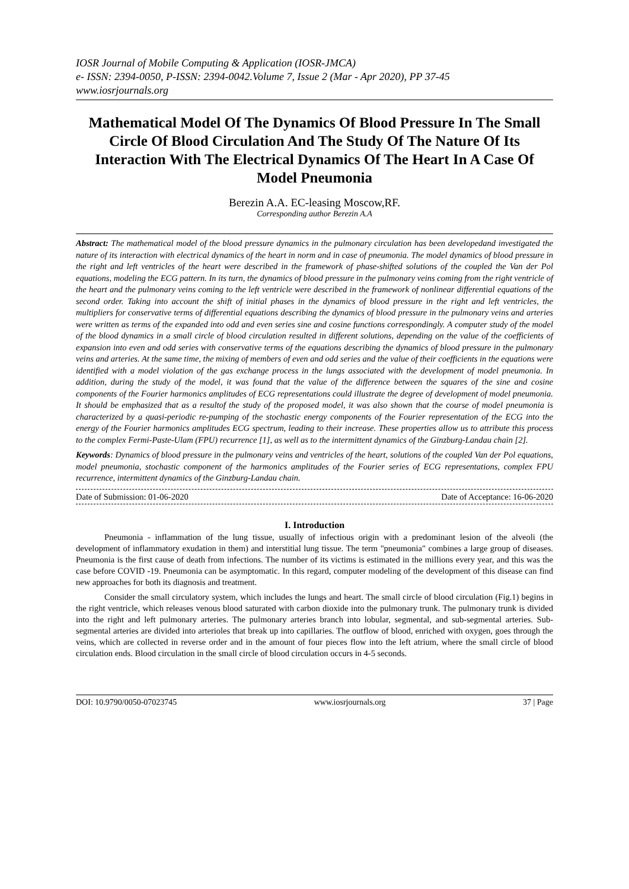IOSR Journal of Mobile Computing & Application (IOSR-JMCA)
e- ISSN: 2394-0050, P-ISSN: 2394-0042.Volume 7, Issue 2 (Mar - Apr 2020), PP 37-45
www.iosrjournals.org
Mathematical Model Of The Dynamics Of Blood Pressure In The Small Circle Of Blood Circulation And The Study Of The Nature Of Its Interaction With The Electrical Dynamics Of The Heart In A Case Of Model Pneumonia
Berezin A.A. EC-leasing Moscow,RF.
Corresponding author Berezin A.A
Abstract: The mathematical model of the blood pressure dynamics in the pulmonary circulation has been developedand investigated the nature of its interaction with electrical dynamics of the heart in norm and in case of pneumonia. The model dynamics of blood pressure in the right and left ventricles of the heart were described in the framework of phase-shifted solutions of the coupled the Van der Pol equations, modeling the ECG pattern. In its turn, the dynamics of blood pressure in the pulmonary veins coming from the right ventricle of the heart and the pulmonary veins coming to the left ventricle were described in the framework of nonlinear differential equations of the second order. Taking into account the shift of initial phases in the dynamics of blood pressure in the right and left ventricles, the multipliers for conservative terms of differential equations describing the dynamics of blood pressure in the pulmonary veins and arteries were written as terms of the expanded into odd and even series sine and cosine functions correspondingly. A computer study of the model of the blood dynamics in a small circle of blood circulation resulted in different solutions, depending on the value of the coefficients of expansion into even and odd series with conservative terms of the equations describing the dynamics of blood pressure in the pulmonary veins and arteries. At the same time, the mixing of members of even and odd series and the value of their coefficients in the equations were identified with a model violation of the gas exchange process in the lungs associated with the development of model pneumonia. In addition, during the study of the model, it was found that the value of the difference between the squares of the sine and cosine components of the Fourier harmonics amplitudes of ECG representations could illustrate the degree of development of model pneumonia. It should be emphasized that as a resultof the study of the proposed model, it was also shown that the course of model pneumonia is characterized by a quasi-periodic re-pumping of the stochastic energy components of the Fourier representation of the ECG into the energy of the Fourier harmonics amplitudes ECG spectrum, leading to their increase. These properties allow us to attribute this process to the complex Fermi-Paste-Ulam (FPU) recurrence [1], as well as to the intermittent dynamics of the Ginzburg-Landau chain [2].
Keywords: Dynamics of blood pressure in the pulmonary veins and ventricles of the heart, solutions of the coupled Van der Pol equations, model pneumonia, stochastic component of the harmonics amplitudes of the Fourier series of ECG representations, complex FPU recurrence, intermittent dynamics of the Ginzburg-Landau chain.
Date of Submission: 01-06-2020 Date of Acceptance: 16-06-2020
I. Introduction
Pneumonia - inflammation of the lung tissue, usually of infectious origin with a predominant lesion of the alveoli (the development of inflammatory exudation in them) and interstitial lung tissue. The term "pneumonia" combines a large group of diseases. Pneumonia is the first cause of death from infections. The number of its victims is estimated in the millions every year, and this was the case before COVID -19. Pneumonia can be asymptomatic. In this regard, computer modeling of the development of this disease can find new approaches for both its diagnosis and treatment.
Consider the small circulatory system, which includes the lungs and heart. The small circle of blood circulation (Fig.1) begins in the right ventricle, which releases venous blood saturated with carbon dioxide into the pulmonary trunk. The pulmonary trunk is divided into the right and left pulmonary arteries. The pulmonary arteries branch into lobular, segmental, and sub-segmental arteries. Sub-segmental arteries are divided into arterioles that break up into capillaries. The outflow of blood, enriched with oxygen, goes through the veins, which are collected in reverse order and in the amount of four pieces flow into the left atrium, where the small circle of blood circulation ends. Blood circulation in the small circle of blood circulation occurs in 4-5 seconds.
DOI: 10.9790/0050-07023745 www.iosrjournals.org 37 | Page